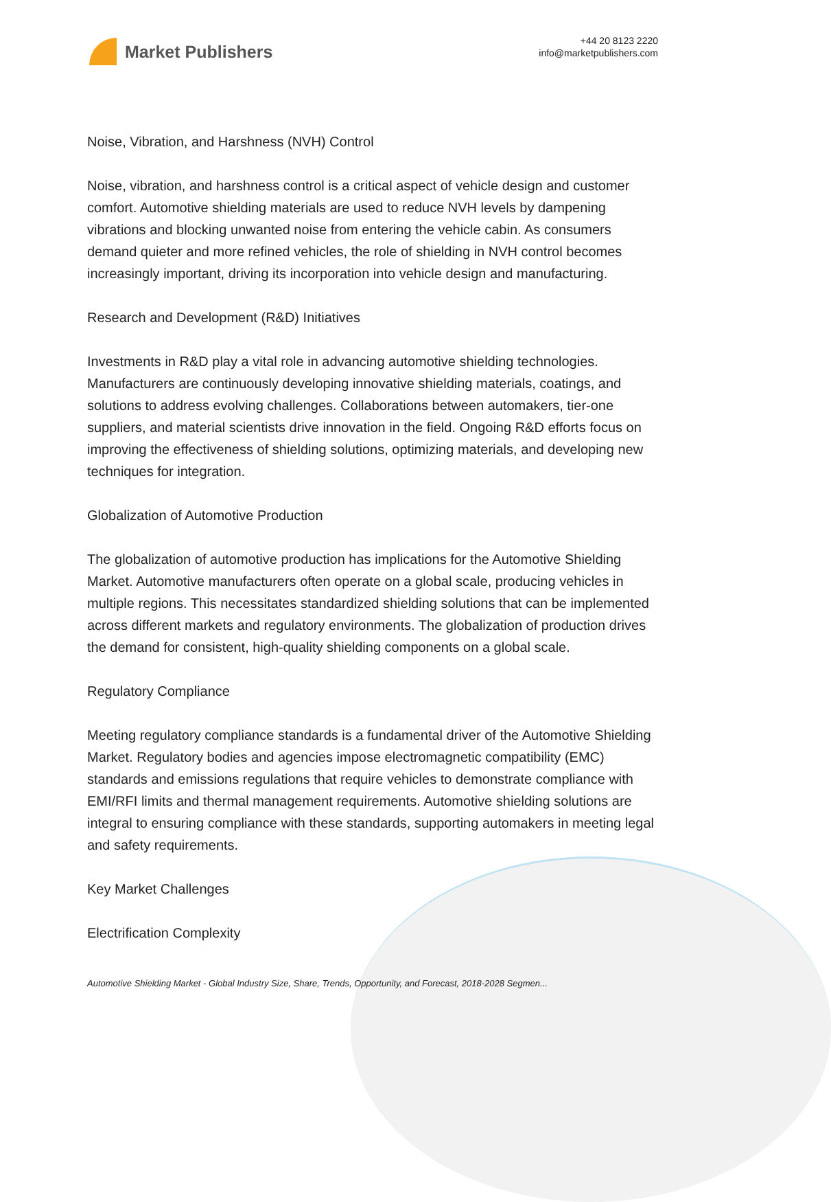Market Publishers
+44 20 8123 2220
info@marketpublishers.com
Noise, Vibration, and Harshness (NVH) Control
Noise, vibration, and harshness control is a critical aspect of vehicle design and customer comfort. Automotive shielding materials are used to reduce NVH levels by dampening vibrations and blocking unwanted noise from entering the vehicle cabin. As consumers demand quieter and more refined vehicles, the role of shielding in NVH control becomes increasingly important, driving its incorporation into vehicle design and manufacturing.
Research and Development (R&D) Initiatives
Investments in R&D play a vital role in advancing automotive shielding technologies. Manufacturers are continuously developing innovative shielding materials, coatings, and solutions to address evolving challenges. Collaborations between automakers, tier-one suppliers, and material scientists drive innovation in the field. Ongoing R&D efforts focus on improving the effectiveness of shielding solutions, optimizing materials, and developing new techniques for integration.
Globalization of Automotive Production
The globalization of automotive production has implications for the Automotive Shielding Market. Automotive manufacturers often operate on a global scale, producing vehicles in multiple regions. This necessitates standardized shielding solutions that can be implemented across different markets and regulatory environments. The globalization of production drives the demand for consistent, high-quality shielding components on a global scale.
Regulatory Compliance
Meeting regulatory compliance standards is a fundamental driver of the Automotive Shielding Market. Regulatory bodies and agencies impose electromagnetic compatibility (EMC) standards and emissions regulations that require vehicles to demonstrate compliance with EMI/RFI limits and thermal management requirements. Automotive shielding solutions are integral to ensuring compliance with these standards, supporting automakers in meeting legal and safety requirements.
Key Market Challenges
Electrification Complexity
Automotive Shielding Market - Global Industry Size, Share, Trends, Opportunity, and Forecast, 2018-2028 Segmen...